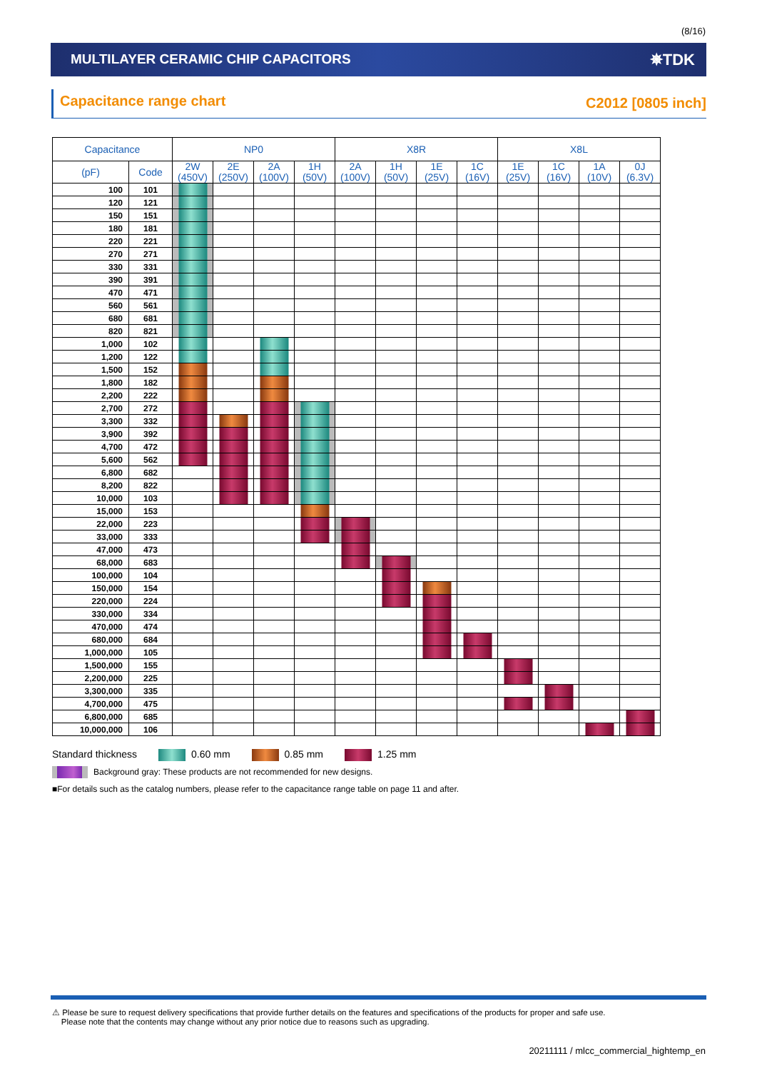(8/16)
MULTILAYER CERAMIC CHIP CAPACITORS
✵TDK
Capacitance range chart C2012 [0805 inch]
| Capacitance | | NP0 | | | | X8R | | | | X8L | | | |
| --- | --- | --- | --- | --- | --- | --- | --- | --- | --- | --- | --- | --- | --- |
| (pF) | Code | 2W (450V) | 2E (250V) | 2A (100V) | 1H (50V) | 2A (100V) | 1H (50V) | 1E (25V) | 1C (16V) | 1E (25V) | 1C (16V) | 1A (10V) | 0J (6.3V) |
| 100 | 101 | | | | | | | | | | | | |
| 120 | 121 | | | | | | | | | | | | |
| 150 | 151 | | | | | | | | | | | | |
| 180 | 181 | | | | | | | | | | | | |
| 220 | 221 | | | | | | | | | | | | |
| 270 | 271 | | | | | | | | | | | | |
| 330 | 331 | | | | | | | | | | | | |
| 390 | 391 | | | | | | | | | | | | |
| 470 | 471 | | | | | | | | | | | | |
| 560 | 561 | | | | | | | | | | | | |
| 680 | 681 | | | | | | | | | | | | |
| 820 | 821 | | | | | | | | | | | | |
| 1,000 | 102 | | | | | | | | | | | | |
| 1,200 | 122 | | | | | | | | | | | | |
| 1,500 | 152 | | | | | | | | | | | | |
| 1,800 | 182 | | | | | | | | | | | | |
| 2,200 | 222 | | | | | | | | | | | | |
| 2,700 | 272 | | | | | | | | | | | | |
| 3,300 | 332 | | | | | | | | | | | | |
| 3,900 | 392 | | | | | | | | | | | | |
| 4,700 | 472 | | | | | | | | | | | | |
| 5,600 | 562 | | | | | | | | | | | | |
| 6,800 | 682 | | | | | | | | | | | | |
| 8,200 | 822 | | | | | | | | | | | | |
| 10,000 | 103 | | | | | | | | | | | | |
| 15,000 | 153 | | | | | | | | | | | | |
| 22,000 | 223 | | | | | | | | | | | | |
| 33,000 | 333 | | | | | | | | | | | | |
| 47,000 | 473 | | | | | | | | | | | | |
| 68,000 | 683 | | | | | | | | | | | | |
| 100,000 | 104 | | | | | | | | | | | | |
| 150,000 | 154 | | | | | | | | | | | | |
| 220,000 | 224 | | | | | | | | | | | | |
| 330,000 | 334 | | | | | | | | | | | | |
| 470,000 | 474 | | | | | | | | | | | | |
| 680,000 | 684 | | | | | | | | | | | | |
| 1,000,000 | 105 | | | | | | | | | | | | |
| 1,500,000 | 155 | | | | | | | | | | | | |
| 2,200,000 | 225 | | | | | | | | | | | | |
| 3,300,000 | 335 | | | | | | | | | | | | |
| 4,700,000 | 475 | | | | | | | | | | | | |
| 6,800,000 | 685 | | | | | | | | | | | | |
| 10,000,000 | 106 | | | | | | | | | | | | |
Standard thickness 0.60 mm 0.85 mm 1.25 mm
Background gray: These products are not recommended for new designs.
■For details such as the catalog numbers, please refer to the capacitance range table on page 11 and after.
⚠ Please be sure to request delivery specifications that provide further details on the features and specifications of the products for proper and safe use.
Please note that the contents may change without any prior notice due to reasons such as upgrading.
20211111 / mlcc_commercial_hightemp_en